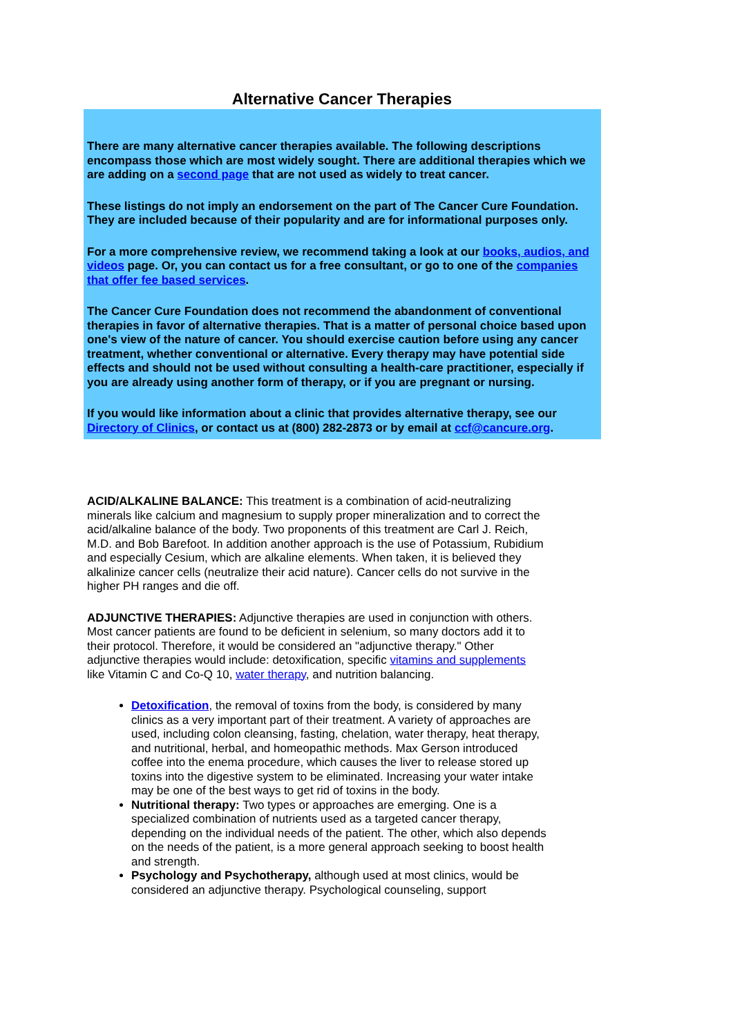Alternative Cancer Therapies
There are many alternative cancer therapies available. The following descriptions encompass those which are most widely sought. There are additional therapies which we are adding on a second page that are not used as widely to treat cancer.
These listings do not imply an endorsement on the part of The Cancer Cure Foundation. They are included because of their popularity and are for informational purposes only.
For a more comprehensive review, we recommend taking a look at our books, audios, and videos page. Or, you can contact us for a free consultant, or go to one of the companies that offer fee based services.
The Cancer Cure Foundation does not recommend the abandonment of conventional therapies in favor of alternative therapies. That is a matter of personal choice based upon one's view of the nature of cancer. You should exercise caution before using any cancer treatment, whether conventional or alternative. Every therapy may have potential side effects and should not be used without consulting a health-care practitioner, especially if you are already using another form of therapy, or if you are pregnant or nursing.
If you would like information about a clinic that provides alternative therapy, see our Directory of Clinics, or contact us at (800) 282-2873 or by email at ccf@cancure.org.
ACID/ALKALINE BALANCE: This treatment is a combination of acid-neutralizing minerals like calcium and magnesium to supply proper mineralization and to correct the acid/alkaline balance of the body. Two proponents of this treatment are Carl J. Reich, M.D. and Bob Barefoot. In addition another approach is the use of Potassium, Rubidium and especially Cesium, which are alkaline elements. When taken, it is believed they alkalinize cancer cells (neutralize their acid nature). Cancer cells do not survive in the higher PH ranges and die off.
ADJUNCTIVE THERAPIES: Adjunctive therapies are used in conjunction with others. Most cancer patients are found to be deficient in selenium, so many doctors add it to their protocol. Therefore, it would be considered an "adjunctive therapy." Other adjunctive therapies would include: detoxification, specific vitamins and supplements like Vitamin C and Co-Q 10, water therapy, and nutrition balancing.
Detoxification, the removal of toxins from the body, is considered by many clinics as a very important part of their treatment. A variety of approaches are used, including colon cleansing, fasting, chelation, water therapy, heat therapy, and nutritional, herbal, and homeopathic methods. Max Gerson introduced coffee into the enema procedure, which causes the liver to release stored up toxins into the digestive system to be eliminated. Increasing your water intake may be one of the best ways to get rid of toxins in the body.
Nutritional therapy: Two types or approaches are emerging. One is a specialized combination of nutrients used as a targeted cancer therapy, depending on the individual needs of the patient. The other, which also depends on the needs of the patient, is a more general approach seeking to boost health and strength.
Psychology and Psychotherapy, although used at most clinics, would be considered an adjunctive therapy. Psychological counseling, support